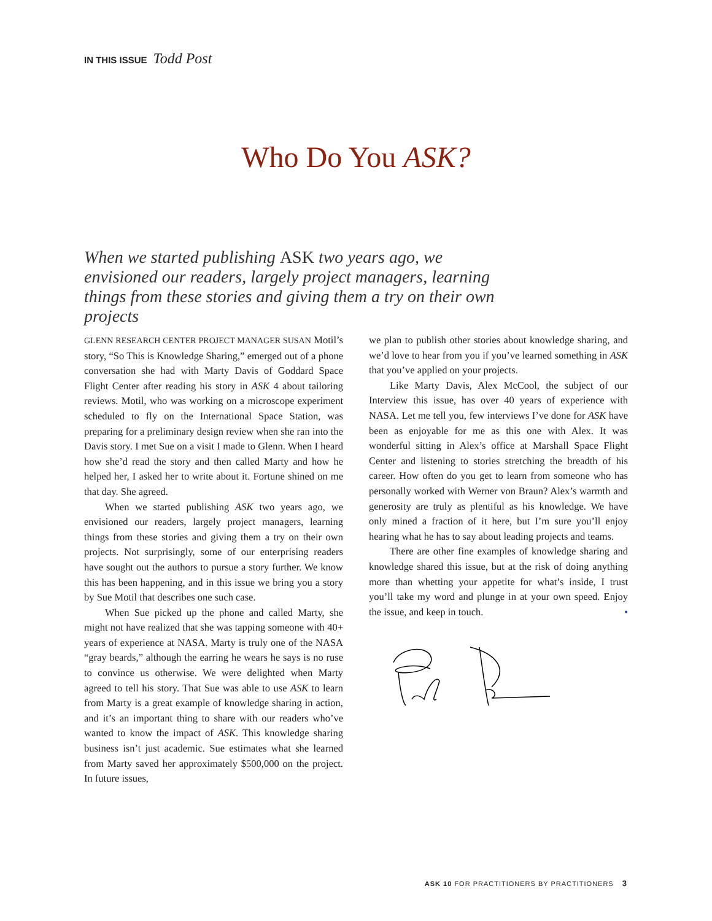IN THIS ISSUE Todd Post
Who Do You ASK?
When we started publishing ASK two years ago, we envisioned our readers, largely project managers, learning things from these stories and giving them a try on their own projects
GLENN RESEARCH CENTER PROJECT MANAGER SUSAN Motil’s story, “So This is Knowledge Sharing,” emerged out of a phone conversation she had with Marty Davis of Goddard Space Flight Center after reading his story in ASK 4 about tailoring reviews. Motil, who was working on a microscope experiment scheduled to fly on the International Space Station, was preparing for a preliminary design review when she ran into the Davis story. I met Sue on a visit I made to Glenn. When I heard how she’d read the story and then called Marty and how he helped her, I asked her to write about it. Fortune shined on me that day. She agreed.
When we started publishing ASK two years ago, we envisioned our readers, largely project managers, learning things from these stories and giving them a try on their own projects. Not surprisingly, some of our enterprising readers have sought out the authors to pursue a story further. We know this has been happening, and in this issue we bring you a story by Sue Motil that describes one such case.
When Sue picked up the phone and called Marty, she might not have realized that she was tapping someone with 40+ years of experience at NASA. Marty is truly one of the NASA “gray beards,” although the earring he wears he says is no ruse to convince us otherwise. We were delighted when Marty agreed to tell his story. That Sue was able to use ASK to learn from Marty is a great example of knowledge sharing in action, and it’s an important thing to share with our readers who’ve wanted to know the impact of ASK. This knowledge sharing business isn’t just academic. Sue estimates what she learned from Marty saved her approximately $500,000 on the project. In future issues,
we plan to publish other stories about knowledge sharing, and we’d love to hear from you if you’ve learned something in ASK that you’ve applied on your projects.
Like Marty Davis, Alex McCool, the subject of our Interview this issue, has over 40 years of experience with NASA. Let me tell you, few interviews I’ve done for ASK have been as enjoyable for me as this one with Alex. It was wonderful sitting in Alex’s office at Marshall Space Flight Center and listening to stories stretching the breadth of his career. How often do you get to learn from someone who has personally worked with Werner von Braun? Alex’s warmth and generosity are truly as plentiful as his knowledge. We have only mined a fraction of it here, but I’m sure you’ll enjoy hearing what he has to say about leading projects and teams.
There are other fine examples of knowledge sharing and knowledge shared this issue, but at the risk of doing anything more than whetting your appetite for what’s inside, I trust you’ll take my word and plunge in at your own speed. Enjoy the issue, and keep in touch. •
ASK 10 FOR PRACTITIONERS BY PRACTITIONERS 3